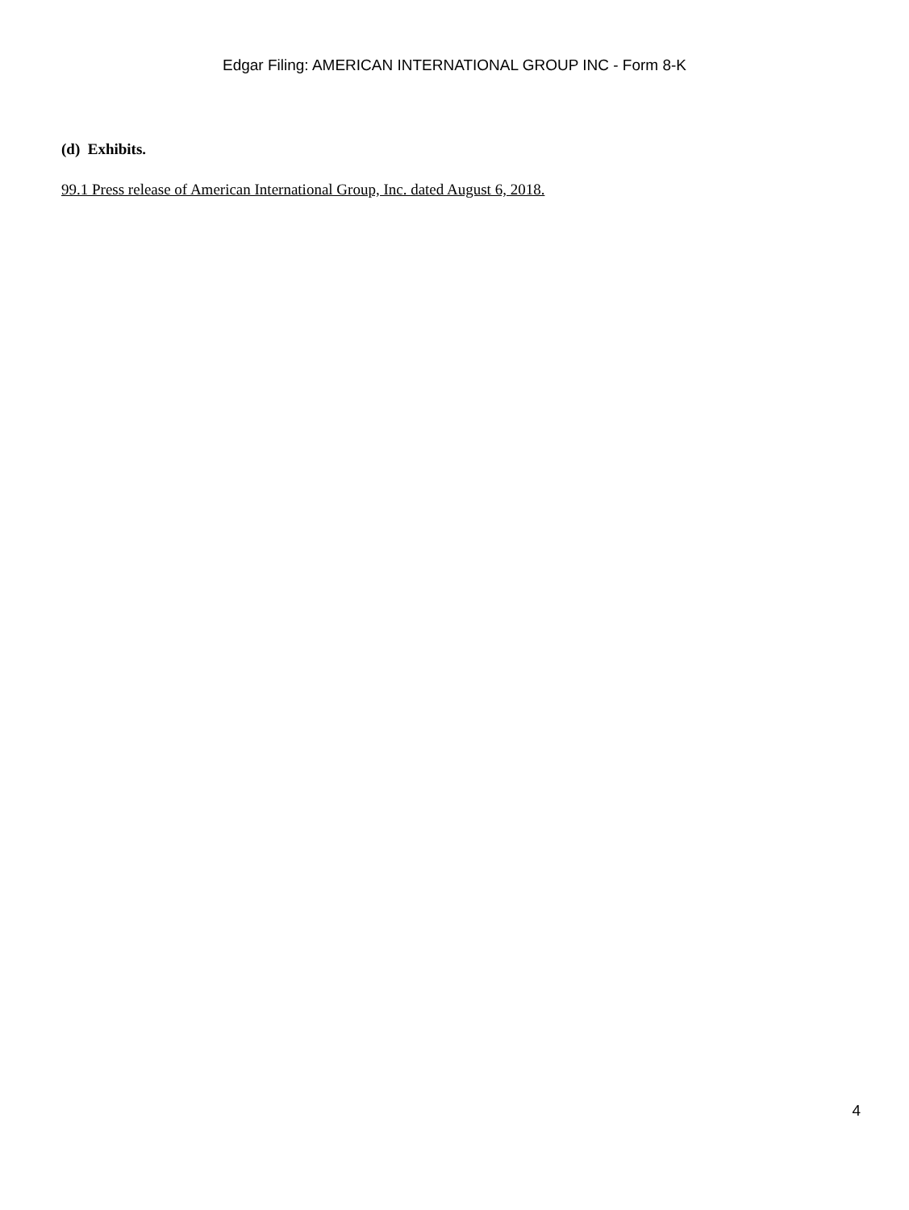Edgar Filing: AMERICAN INTERNATIONAL GROUP INC - Form 8-K
(d) Exhibits.
99.1 Press release of American International Group, Inc. dated August 6, 2018.
4